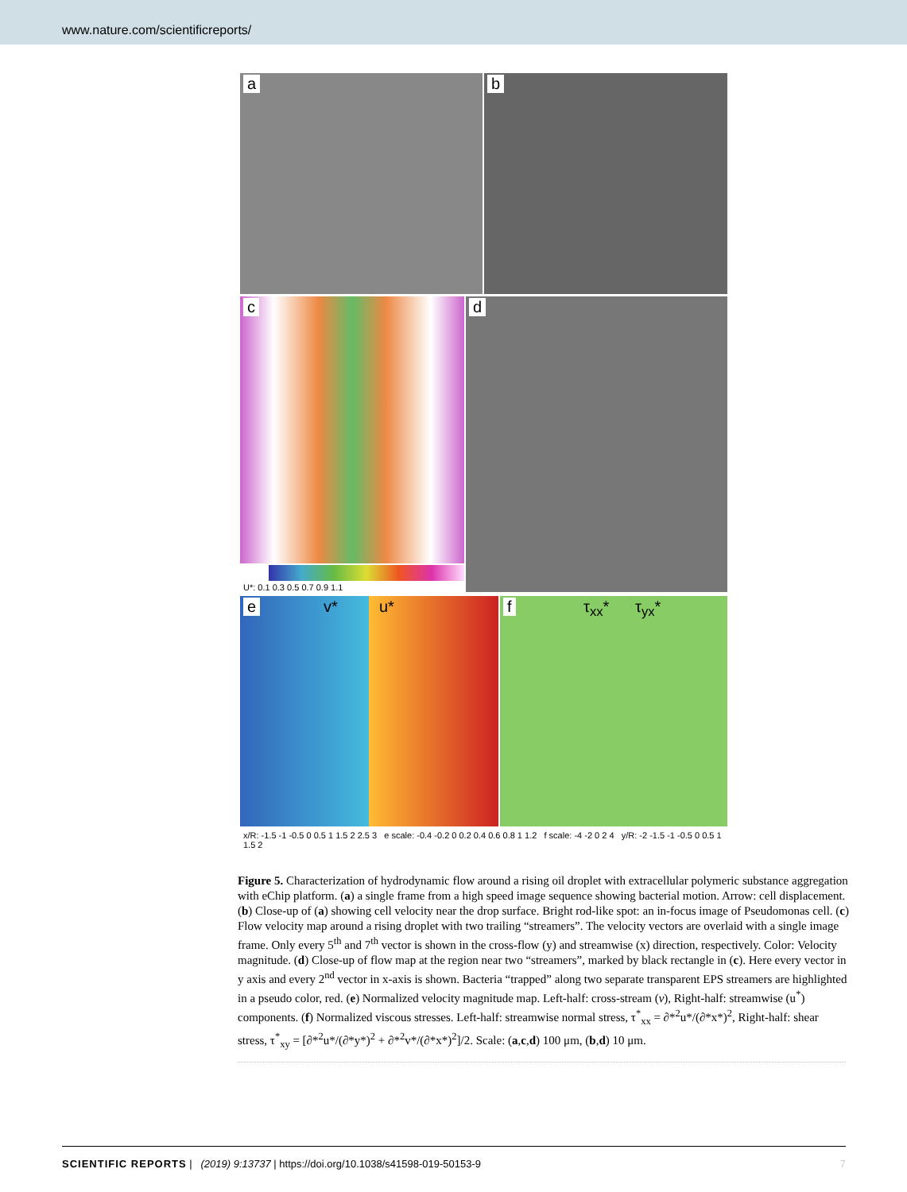www.nature.com/scientificreports/
a
b
c
U*: 0.1 0.3 0.5 0.7 0.9 1.1
d
e v* u*
f τ<sub>xx</sub>* τ<sub>yx</sub>*
x/R: -1.5 -1 -0.5 0 0.5 1 1.5 2 2.5 3 e scale: -0.4 -0.2 0 0.2 0.4 0.6 0.8 1 1.2 f scale: -4 -2 0 2 4 y/R: -2 -1.5 -1 -0.5 0 0.5 1 1.5 2
Figure 5. Characterization of hydrodynamic flow around a rising oil droplet with extracellular polymeric substance aggregation with eChip platform. (a) a single frame from a high speed image sequence showing bacterial motion. Arrow: cell displacement. (b) Close-up of (a) showing cell velocity near the drop surface. Bright rod-like spot: an in-focus image of Pseudomonas cell. (c) Flow velocity map around a rising droplet with two trailing “streamers”. The velocity vectors are overlaid with a single image frame. Only every 5<sup>th</sup> and 7<sup>th</sup> vector is shown in the cross-flow (y) and streamwise (x) direction, respectively. Color: Velocity magnitude. (d) Close-up of flow map at the region near two “streamers”, marked by black rectangle in (c). Here every vector in y axis and every 2<sup>nd</sup> vector in x-axis is shown. Bacteria “trapped” along two separate transparent EPS streamers are highlighted in a pseudo color, red. (e) Normalized velocity magnitude map. Left-half: cross-stream (v), Right-half: streamwise (u<sup>*</sup>) components. (f) Normalized viscous stresses. Left-half: streamwise normal stress, τ<sup>*</sup><sub>xx</sub> = ∂*<sup>2</sup>u*/(∂*x*)<sup>2</sup>, Right-half: shear stress, τ<sup>*</sup><sub>xy</sub> = [∂*<sup>2</sup>u*/(∂*y*)<sup>2</sup> + ∂*<sup>2</sup>v*/(∂*x*)<sup>2</sup>]/2. Scale: (a,c,d) 100 μm, (b,d) 10 μm.
SCIENTIFIC REPORTS | (2019) 9:13737 | https://doi.org/10.1038/s41598-019-50153-9 7